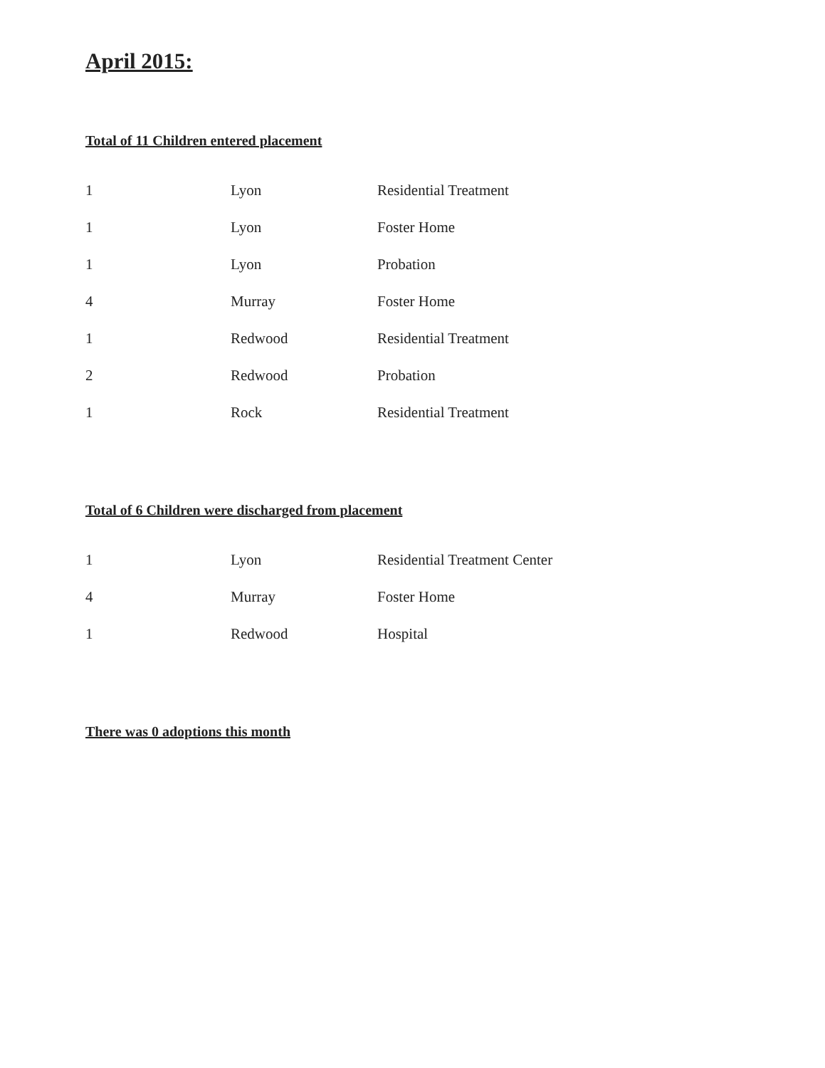April 2015:
Total of 11 Children entered placement
| 1 | Lyon | Residential Treatment |
| 1 | Lyon | Foster Home |
| 1 | Lyon | Probation |
| 4 | Murray | Foster Home |
| 1 | Redwood | Residential Treatment |
| 2 | Redwood | Probation |
| 1 | Rock | Residential Treatment |
Total of 6 Children were discharged from placement
| 1 | Lyon | Residential Treatment Center |
| 4 | Murray | Foster Home |
| 1 | Redwood | Hospital |
There was 0 adoptions this month